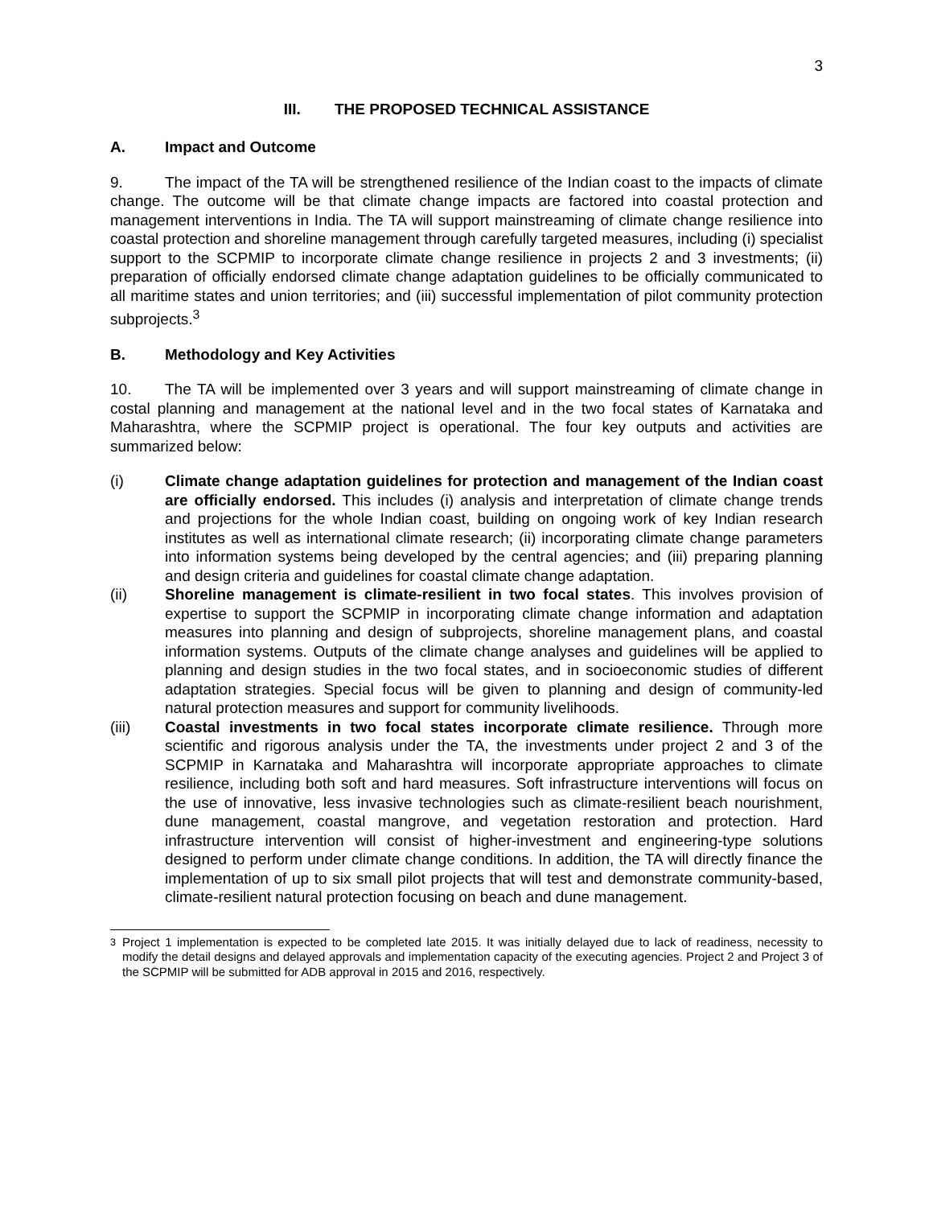3
III. THE PROPOSED TECHNICAL ASSISTANCE
A. Impact and Outcome
9. The impact of the TA will be strengthened resilience of the Indian coast to the impacts of climate change. The outcome will be that climate change impacts are factored into coastal protection and management interventions in India. The TA will support mainstreaming of climate change resilience into coastal protection and shoreline management through carefully targeted measures, including (i) specialist support to the SCPMIP to incorporate climate change resilience in projects 2 and 3 investments; (ii) preparation of officially endorsed climate change adaptation guidelines to be officially communicated to all maritime states and union territories; and (iii) successful implementation of pilot community protection subprojects.<sup>3</sup>
B. Methodology and Key Activities
10. The TA will be implemented over 3 years and will support mainstreaming of climate change in costal planning and management at the national level and in the two focal states of Karnataka and Maharashtra, where the SCPMIP project is operational. The four key outputs and activities are summarized below:
(i) Climate change adaptation guidelines for protection and management of the Indian coast are officially endorsed. This includes (i) analysis and interpretation of climate change trends and projections for the whole Indian coast, building on ongoing work of key Indian research institutes as well as international climate research; (ii) incorporating climate change parameters into information systems being developed by the central agencies; and (iii) preparing planning and design criteria and guidelines for coastal climate change adaptation.
(ii) Shoreline management is climate-resilient in two focal states. This involves provision of expertise to support the SCPMIP in incorporating climate change information and adaptation measures into planning and design of subprojects, shoreline management plans, and coastal information systems. Outputs of the climate change analyses and guidelines will be applied to planning and design studies in the two focal states, and in socioeconomic studies of different adaptation strategies. Special focus will be given to planning and design of community-led natural protection measures and support for community livelihoods.
(iii) Coastal investments in two focal states incorporate climate resilience. Through more scientific and rigorous analysis under the TA, the investments under project 2 and 3 of the SCPMIP in Karnataka and Maharashtra will incorporate appropriate approaches to climate resilience, including both soft and hard measures. Soft infrastructure interventions will focus on the use of innovative, less invasive technologies such as climate-resilient beach nourishment, dune management, coastal mangrove, and vegetation restoration and protection. Hard infrastructure intervention will consist of higher-investment and engineering-type solutions designed to perform under climate change conditions. In addition, the TA will directly finance the implementation of up to six small pilot projects that will test and demonstrate community-based, climate-resilient natural protection focusing on beach and dune management.
<sup>3</sup> Project 1 implementation is expected to be completed late 2015. It was initially delayed due to lack of readiness, necessity to modify the detail designs and delayed approvals and implementation capacity of the executing agencies. Project 2 and Project 3 of the SCPMIP will be submitted for ADB approval in 2015 and 2016, respectively.